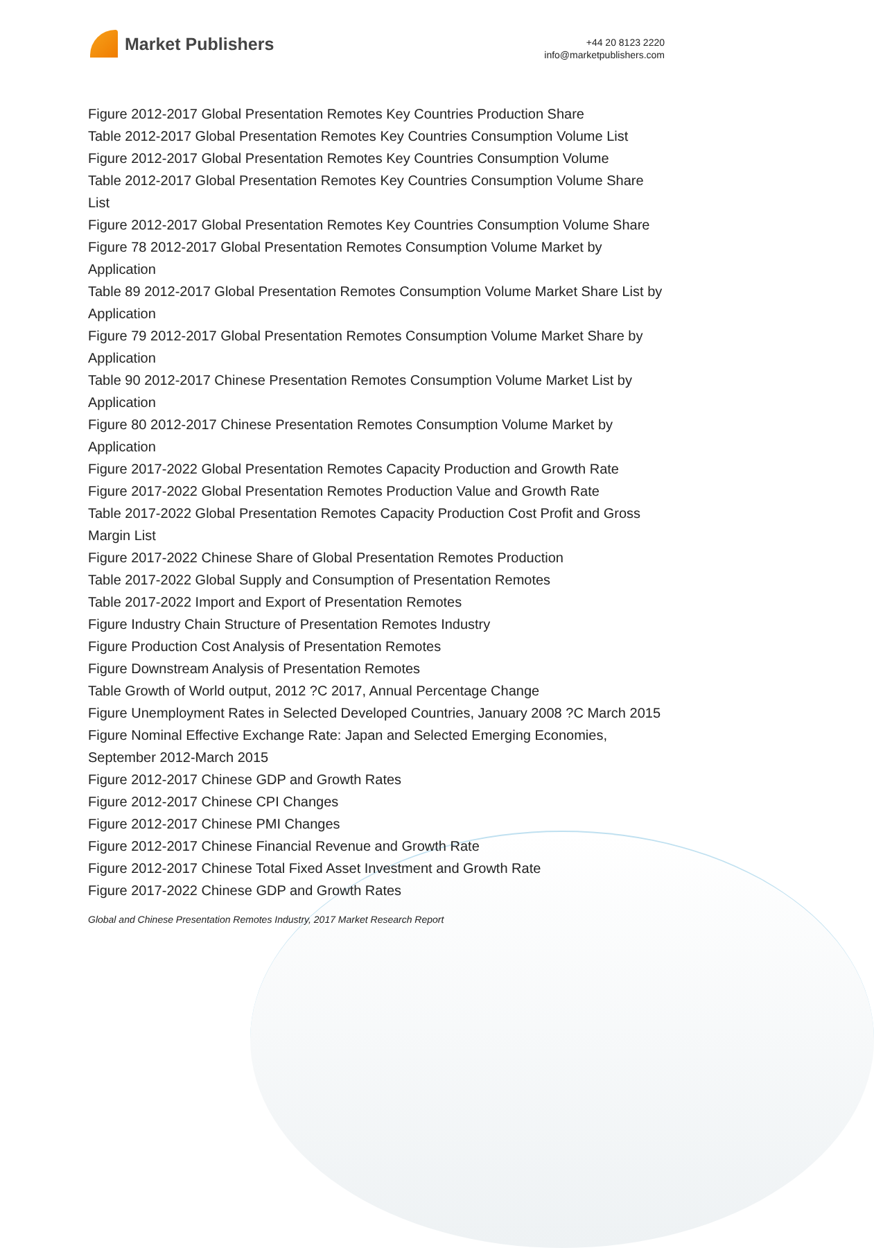Market Publishers
+44 20 8123 2220
info@marketpublishers.com
Figure 2012-2017 Global Presentation Remotes Key Countries Production Share
Table 2012-2017 Global Presentation Remotes Key Countries Consumption Volume List
Figure 2012-2017 Global Presentation Remotes Key Countries Consumption Volume
Table 2012-2017 Global Presentation Remotes Key Countries Consumption Volume Share List
Figure 2012-2017 Global Presentation Remotes Key Countries Consumption Volume Share
Figure 78 2012-2017 Global Presentation Remotes Consumption Volume Market by Application
Table 89 2012-2017 Global Presentation Remotes Consumption Volume Market Share List by Application
Figure 79 2012-2017 Global Presentation Remotes Consumption Volume Market Share by Application
Table 90 2012-2017 Chinese Presentation Remotes Consumption Volume Market List by Application
Figure 80 2012-2017 Chinese Presentation Remotes Consumption Volume Market by Application
Figure 2017-2022 Global Presentation Remotes Capacity Production and Growth Rate
Figure 2017-2022 Global Presentation Remotes Production Value and Growth Rate
Table 2017-2022 Global Presentation Remotes Capacity Production Cost Profit and Gross Margin List
Figure 2017-2022 Chinese Share of Global Presentation Remotes Production
Table 2017-2022 Global Supply and Consumption of Presentation Remotes
Table 2017-2022 Import and Export of Presentation Remotes
Figure Industry Chain Structure of Presentation Remotes Industry
Figure Production Cost Analysis of Presentation Remotes
Figure Downstream Analysis of Presentation Remotes
Table Growth of World output, 2012 ?C 2017, Annual Percentage Change
Figure Unemployment Rates in Selected Developed Countries, January 2008 ?C March 2015
Figure Nominal Effective Exchange Rate: Japan and Selected Emerging Economies, September 2012-March 2015
Figure 2012-2017 Chinese GDP and Growth Rates
Figure 2012-2017 Chinese CPI Changes
Figure 2012-2017 Chinese PMI Changes
Figure 2012-2017 Chinese Financial Revenue and Growth Rate
Figure 2012-2017 Chinese Total Fixed Asset Investment and Growth Rate
Figure 2017-2022 Chinese GDP and Growth Rates
Global and Chinese Presentation Remotes Industry, 2017 Market Research Report